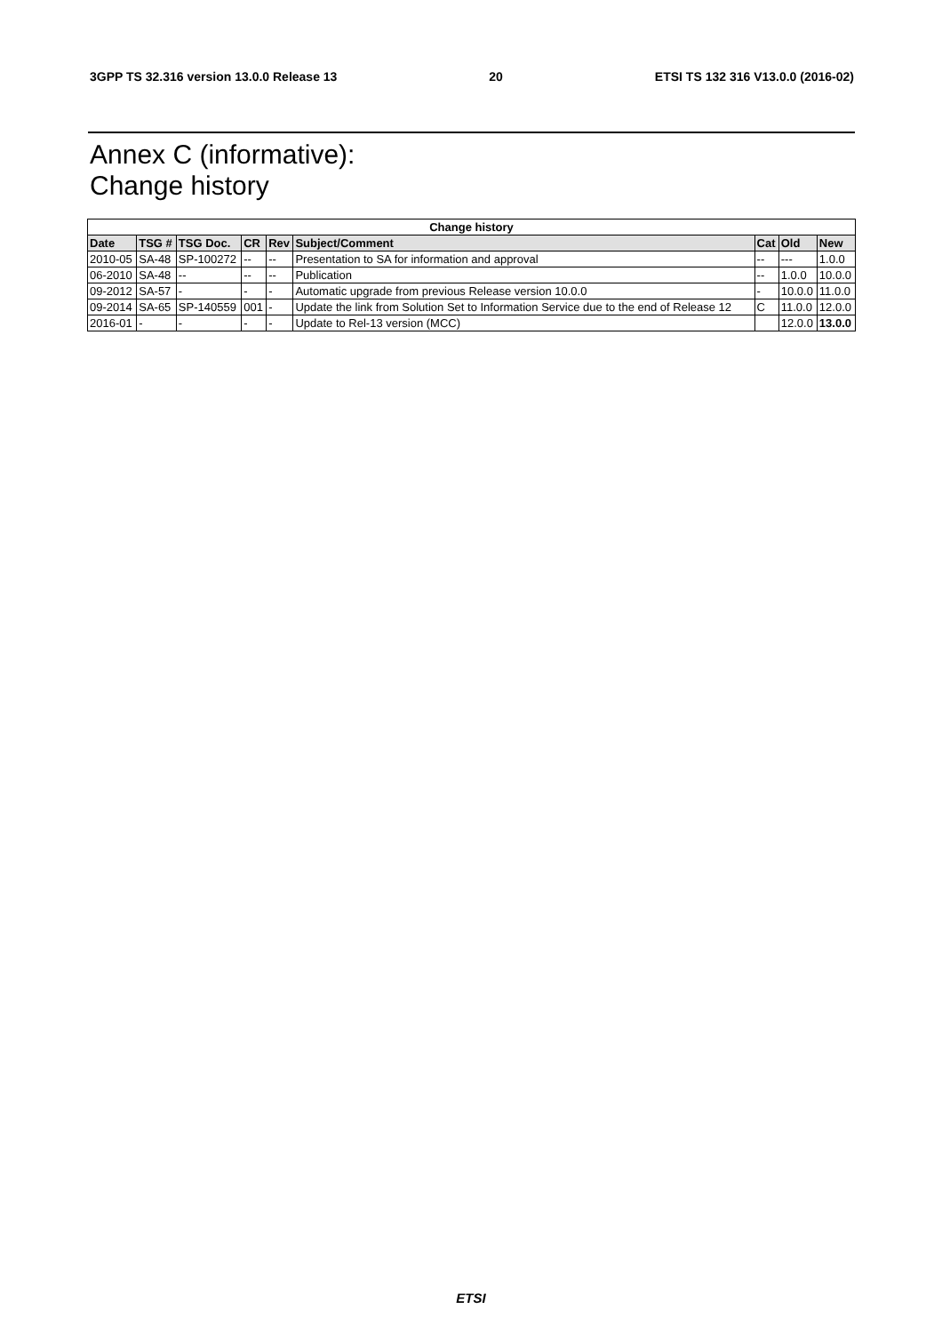3GPP TS 32.316 version 13.0.0 Release 13 20 ETSI TS 132 316 V13.0.0 (2016-02)
Annex C (informative):
Change history
| Change history | | | | | | | | |
| --- | --- | --- | --- | --- | --- | --- | --- | --- |
| Date | TSG # | TSG Doc. | CR | Rev | Subject/Comment | Cat | Old | New |
| 2010-05 | SA-48 | SP-100272 | -- | -- | Presentation to SA for information and approval | -- | --- | 1.0.0 |
| 06-2010 | SA-48 | -- | -- | -- | Publication | -- | 1.0.0 | 10.0.0 |
| 09-2012 | SA-57 | - | - | - | Automatic upgrade from previous Release version 10.0.0 | - | 10.0.0 | 11.0.0 |
| 09-2014 | SA-65 | SP-140559 | 001 | - | Update the link from Solution Set to Information Service due to the end of Release 12 | C | 11.0.0 | 12.0.0 |
| 2016-01 | - | - | - | - | Update to Rel-13 version (MCC) | | 12.0.0 | 13.0.0 |
ETSI